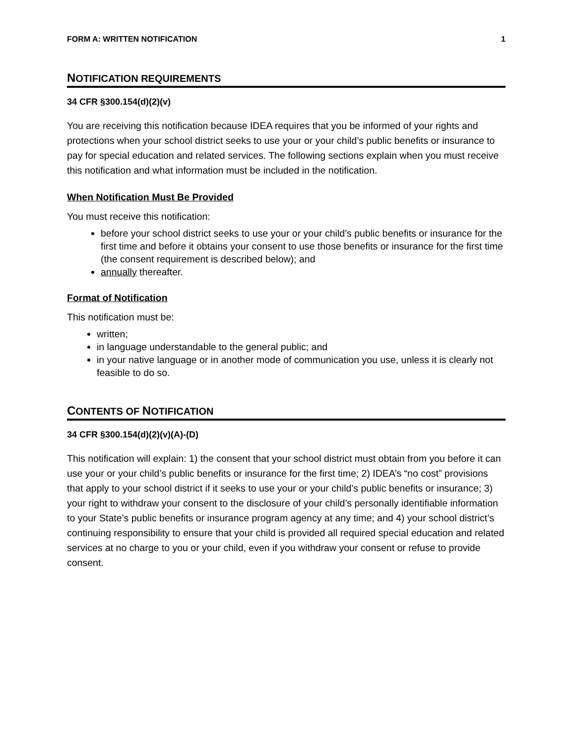FORM A: WRITTEN NOTIFICATION 1
NOTIFICATION REQUIREMENTS
34 CFR §300.154(d)(2)(v)
You are receiving this notification because IDEA requires that you be informed of your rights and protections when your school district seeks to use your or your child’s public benefits or insurance to pay for special education and related services. The following sections explain when you must receive this notification and what information must be included in the notification.
When Notification Must Be Provided
You must receive this notification:
before your school district seeks to use your or your child’s public benefits or insurance for the first time and before it obtains your consent to use those benefits or insurance for the first time (the consent requirement is described below); and
annually thereafter.
Format of Notification
This notification must be:
written;
in language understandable to the general public; and
in your native language or in another mode of communication you use, unless it is clearly not feasible to do so.
CONTENTS OF NOTIFICATION
34 CFR §300.154(d)(2)(v)(A)-(D)
This notification will explain: 1) the consent that your school district must obtain from you before it can use your or your child’s public benefits or insurance for the first time; 2) IDEA’s “no cost” provisions that apply to your school district if it seeks to use your or your child’s public benefits or insurance; 3) your right to withdraw your consent to the disclosure of your child’s personally identifiable information to your State’s public benefits or insurance program agency at any time; and 4) your school district’s continuing responsibility to ensure that your child is provided all required special education and related services at no charge to you or your child, even if you withdraw your consent or refuse to provide consent.